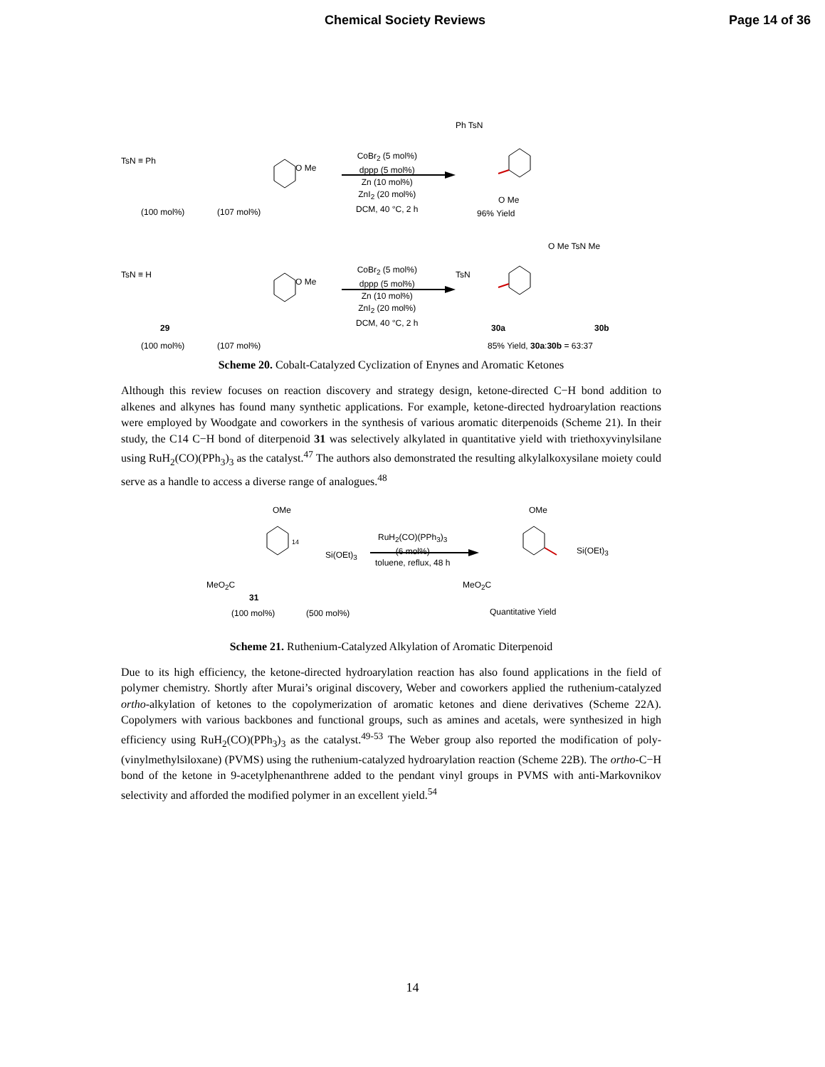Chemical Society Reviews Page 14 of 36
CoBr<sub>2</sub> (5 mol%)
dppp (5 mol%)
Zn (10 mol%)
ZnI<sub>2</sub> (20 mol%)
DCM, 40 °C, 2 h
TsN ≡ Ph
O Me
Ph TsN
O Me
(100 mol%) (107 mol%) 96% Yield
CoBr<sub>2</sub> (5 mol%)
dppp (5 mol%)
Zn (10 mol%)
ZnI<sub>2</sub> (20 mol%)
DCM, 40 °C, 2 h
TsN ≡ H
O Me
TsN
O Me TsN Me
29 30a 30b
(100 mol%) (107 mol%) 85% Yield, 30a:30b = 63:37
Scheme 20. Cobalt-Catalyzed Cyclization of Enynes and Aromatic Ketones
Although this review focuses on reaction discovery and strategy design, ketone-directed C−H bond addition to alkenes and alkynes has found many synthetic applications. For example, ketone-directed hydroarylation reactions were employed by Woodgate and coworkers in the synthesis of various aromatic diterpenoids (Scheme 21). In their study, the C14 C−H bond of diterpenoid 31 was selectively alkylated in quantitative yield with triethoxyvinylsilane using RuH<sub>2</sub>(CO)(PPh<sub>3</sub>)<sub>3</sub> as the catalyst.<sup>47</sup> The authors also demonstrated the resulting alkylalkoxysilane moiety could serve as a handle to access a diverse range of analogues.<sup>48</sup>
OMe
14
Si(OEt)<sub>3</sub>
RuH<sub>2</sub>(CO)(PPh<sub>3</sub>)<sub>3</sub>
(6 mol%)
toluene, reflux, 48 h
OMe
Si(OEt)<sub>3</sub>
MeO<sub>2</sub>C MeO<sub>2</sub>C
31
(100 mol%) (500 mol%) Quantitative Yield
Scheme 21. Ruthenium-Catalyzed Alkylation of Aromatic Diterpenoid
Due to its high efficiency, the ketone-directed hydroarylation reaction has also found applications in the field of polymer chemistry. Shortly after Murai’s original discovery, Weber and coworkers applied the ruthenium-catalyzed ortho-alkylation of ketones to the copolymerization of aromatic ketones and diene derivatives (Scheme 22A). Copolymers with various backbones and functional groups, such as amines and acetals, were synthesized in high efficiency using RuH<sub>2</sub>(CO)(PPh<sub>3</sub>)<sub>3</sub> as the catalyst.<sup>49-53</sup> The Weber group also reported the modification of poly-(vinylmethylsiloxane) (PVMS) using the ruthenium-catalyzed hydroarylation reaction (Scheme 22B). The ortho-C−H bond of the ketone in 9-acetylphenanthrene added to the pendant vinyl groups in PVMS with anti-Markovnikov selectivity and afforded the modified polymer in an excellent yield.<sup>54</sup>
14